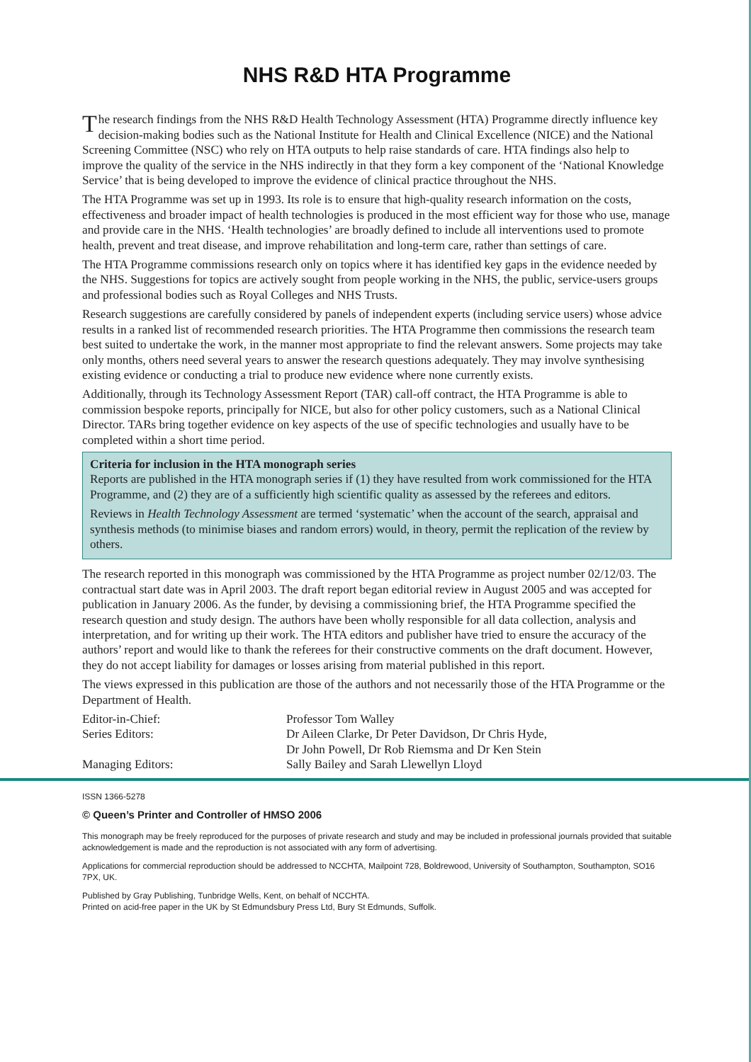NHS R&D HTA Programme
The research findings from the NHS R&D Health Technology Assessment (HTA) Programme directly influence key decision-making bodies such as the National Institute for Health and Clinical Excellence (NICE) and the National Screening Committee (NSC) who rely on HTA outputs to help raise standards of care. HTA findings also help to improve the quality of the service in the NHS indirectly in that they form a key component of the ‘National Knowledge Service’ that is being developed to improve the evidence of clinical practice throughout the NHS.
The HTA Programme was set up in 1993. Its role is to ensure that high-quality research information on the costs, effectiveness and broader impact of health technologies is produced in the most efficient way for those who use, manage and provide care in the NHS. ‘Health technologies’ are broadly defined to include all interventions used to promote health, prevent and treat disease, and improve rehabilitation and long-term care, rather than settings of care.
The HTA Programme commissions research only on topics where it has identified key gaps in the evidence needed by the NHS. Suggestions for topics are actively sought from people working in the NHS, the public, service-users groups and professional bodies such as Royal Colleges and NHS Trusts.
Research suggestions are carefully considered by panels of independent experts (including service users) whose advice results in a ranked list of recommended research priorities. The HTA Programme then commissions the research team best suited to undertake the work, in the manner most appropriate to find the relevant answers. Some projects may take only months, others need several years to answer the research questions adequately. They may involve synthesising existing evidence or conducting a trial to produce new evidence where none currently exists.
Additionally, through its Technology Assessment Report (TAR) call-off contract, the HTA Programme is able to commission bespoke reports, principally for NICE, but also for other policy customers, such as a National Clinical Director. TARs bring together evidence on key aspects of the use of specific technologies and usually have to be completed within a short time period.
Criteria for inclusion in the HTA monograph series
Reports are published in the HTA monograph series if (1) they have resulted from work commissioned for the HTA Programme, and (2) they are of a sufficiently high scientific quality as assessed by the referees and editors.
Reviews in Health Technology Assessment are termed ‘systematic’ when the account of the search, appraisal and synthesis methods (to minimise biases and random errors) would, in theory, permit the replication of the review by others.
The research reported in this monograph was commissioned by the HTA Programme as project number 02/12/03. The contractual start date was in April 2003. The draft report began editorial review in August 2005 and was accepted for publication in January 2006. As the funder, by devising a commissioning brief, the HTA Programme specified the research question and study design. The authors have been wholly responsible for all data collection, analysis and interpretation, and for writing up their work. The HTA editors and publisher have tried to ensure the accuracy of the authors’ report and would like to thank the referees for their constructive comments on the draft document. However, they do not accept liability for damages or losses arising from material published in this report.
The views expressed in this publication are those of the authors and not necessarily those of the HTA Programme or the Department of Health.
Editor-in-Chief:
Professor Tom Walley
Series Editors:
Dr Aileen Clarke, Dr Peter Davidson, Dr Chris Hyde,
Dr John Powell, Dr Rob Riemsma and Dr Ken Stein
Managing Editors:
Sally Bailey and Sarah Llewellyn Lloyd
ISSN 1366-5278
© Queen’s Printer and Controller of HMSO 2006
This monograph may be freely reproduced for the purposes of private research and study and may be included in professional journals provided that suitable acknowledgement is made and the reproduction is not associated with any form of advertising.
Applications for commercial reproduction should be addressed to NCCHTA, Mailpoint 728, Boldrewood, University of Southampton, Southampton, SO16 7PX, UK.
Published by Gray Publishing, Tunbridge Wells, Kent, on behalf of NCCHTA.
Printed on acid-free paper in the UK by St Edmundsbury Press Ltd, Bury St Edmunds, Suffolk.